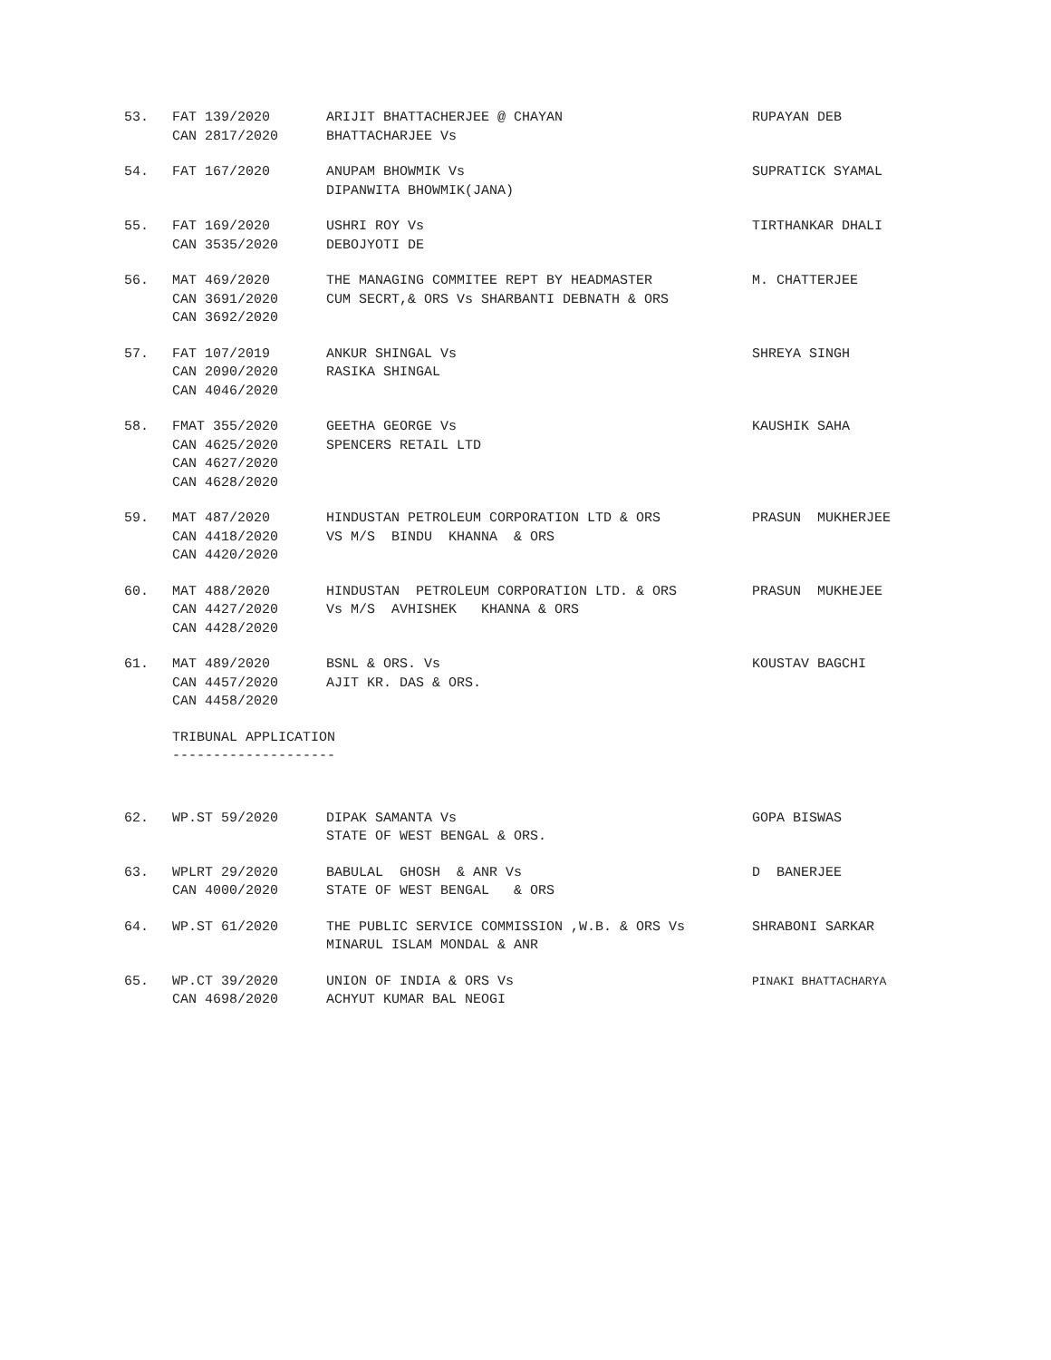53.
FAT 139/2020 CAN 2817/2020
ARIJIT BHATTACHERJEE @ CHAYAN BHATTACHARJEE Vs
RUPAYAN DEB
54.
FAT 167/2020
ANUPAM BHOWMIK Vs DIPANWITA BHOWMIK(JANA)
SUPRATICK SYAMAL
55.
FAT 169/2020 CAN 3535/2020
USHRI ROY Vs DEBOJYOTI DE
TIRTHANKAR DHALI
56.
MAT 469/2020 CAN 3691/2020 CAN 3692/2020
THE MANAGING COMMITEE REPT BY HEADMASTER CUM SECRT,& ORS Vs SHARBANTI DEBNATH & ORS
M. CHATTERJEE
57.
FAT 107/2019 CAN 2090/2020 CAN 4046/2020
ANKUR SHINGAL Vs RASIKA SHINGAL
SHREYA SINGH
58.
FMAT 355/2020 CAN 4625/2020 CAN 4627/2020 CAN 4628/2020
GEETHA GEORGE Vs SPENCERS RETAIL LTD
KAUSHIK SAHA
59.
MAT 487/2020 CAN 4418/2020 CAN 4420/2020
HINDUSTAN PETROLEUM CORPORATION LTD & ORS VS M/S BINDU KHANNA & ORS
PRASUN MUKHERJEE
60.
MAT 488/2020 CAN 4427/2020 CAN 4428/2020
HINDUSTAN PETROLEUM CORPORATION LTD. & ORS Vs M/S AVHISHEK KHANNA & ORS
PRASUN MUKHEJEE
61.
MAT 489/2020 CAN 4457/2020 CAN 4458/2020
BSNL & ORS. Vs AJIT KR. DAS & ORS.
KOUSTAV BAGCHI
TRIBUNAL APPLICATION --------------------
62.
WP.ST 59/2020
DIPAK SAMANTA Vs STATE OF WEST BENGAL & ORS.
GOPA BISWAS
63.
WPLRT 29/2020 CAN 4000/2020
BABULAL GHOSH & ANR Vs STATE OF WEST BENGAL & ORS
D BANERJEE
64.
WP.ST 61/2020
THE PUBLIC SERVICE COMMISSION ,W.B. & ORS Vs MINARUL ISLAM MONDAL & ANR
SHRABONI SARKAR
65.
WP.CT 39/2020 CAN 4698/2020
UNION OF INDIA & ORS Vs ACHYUT KUMAR BAL NEOGI
PINAKI BHATTACHARYA